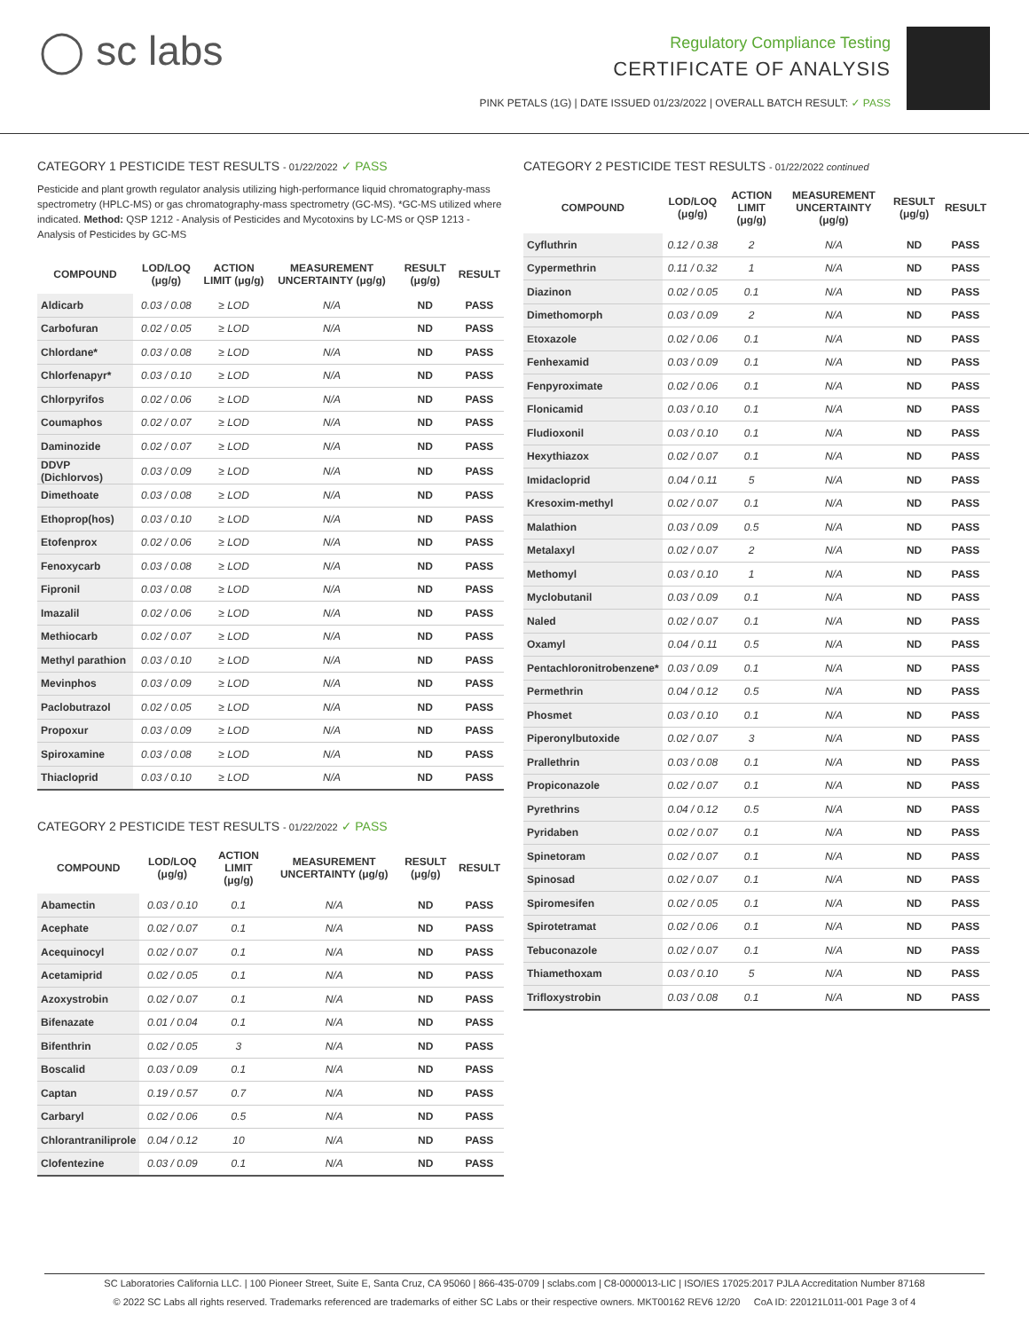◯ sc labs
Regulatory Compliance Testing
CERTIFICATE OF ANALYSIS
PINK PETALS (1G) | DATE ISSUED 01/23/2022 | OVERALL BATCH RESULT: ✓ PASS
CATEGORY 1 PESTICIDE TEST RESULTS - 01/22/2022 ✓ PASS
Pesticide and plant growth regulator analysis utilizing high-performance liquid chromatography-mass spectrometry (HPLC-MS) or gas chromatography-mass spectrometry (GC-MS). *GC-MS utilized where indicated. Method: QSP 1212 - Analysis of Pesticides and Mycotoxins by LC-MS or QSP 1213 - Analysis of Pesticides by GC-MS
| COMPOUND | LOD/LOQ (μg/g) | ACTION LIMIT (μg/g) | MEASUREMENT UNCERTAINTY (μg/g) | RESULT (μg/g) | RESULT |
| --- | --- | --- | --- | --- | --- |
| Aldicarb | 0.03 / 0.08 | ≥ LOD | N/A | ND | PASS |
| Carbofuran | 0.02 / 0.05 | ≥ LOD | N/A | ND | PASS |
| Chlordane* | 0.03 / 0.08 | ≥ LOD | N/A | ND | PASS |
| Chlorfenapyr* | 0.03 / 0.10 | ≥ LOD | N/A | ND | PASS |
| Chlorpyrifos | 0.02 / 0.06 | ≥ LOD | N/A | ND | PASS |
| Coumaphos | 0.02 / 0.07 | ≥ LOD | N/A | ND | PASS |
| Daminozide | 0.02 / 0.07 | ≥ LOD | N/A | ND | PASS |
| DDVP (Dichlorvos) | 0.03 / 0.09 | ≥ LOD | N/A | ND | PASS |
| Dimethoate | 0.03 / 0.08 | ≥ LOD | N/A | ND | PASS |
| Ethoprop(hos) | 0.03 / 0.10 | ≥ LOD | N/A | ND | PASS |
| Etofenprox | 0.02 / 0.06 | ≥ LOD | N/A | ND | PASS |
| Fenoxycarb | 0.03 / 0.08 | ≥ LOD | N/A | ND | PASS |
| Fipronil | 0.03 / 0.08 | ≥ LOD | N/A | ND | PASS |
| Imazalil | 0.02 / 0.06 | ≥ LOD | N/A | ND | PASS |
| Methiocarb | 0.02 / 0.07 | ≥ LOD | N/A | ND | PASS |
| Methyl parathion | 0.03 / 0.10 | ≥ LOD | N/A | ND | PASS |
| Mevinphos | 0.03 / 0.09 | ≥ LOD | N/A | ND | PASS |
| Paclobutrazol | 0.02 / 0.05 | ≥ LOD | N/A | ND | PASS |
| Propoxur | 0.03 / 0.09 | ≥ LOD | N/A | ND | PASS |
| Spiroxamine | 0.03 / 0.08 | ≥ LOD | N/A | ND | PASS |
| Thiacloprid | 0.03 / 0.10 | ≥ LOD | N/A | ND | PASS |
CATEGORY 2 PESTICIDE TEST RESULTS - 01/22/2022 ✓ PASS
| COMPOUND | LOD/LOQ (μg/g) | ACTION LIMIT (μg/g) | MEASUREMENT UNCERTAINTY (μg/g) | RESULT (μg/g) | RESULT |
| --- | --- | --- | --- | --- | --- |
| Abamectin | 0.03 / 0.10 | 0.1 | N/A | ND | PASS |
| Acephate | 0.02 / 0.07 | 0.1 | N/A | ND | PASS |
| Acequinocyl | 0.02 / 0.07 | 0.1 | N/A | ND | PASS |
| Acetamiprid | 0.02 / 0.05 | 0.1 | N/A | ND | PASS |
| Azoxystrobin | 0.02 / 0.07 | 0.1 | N/A | ND | PASS |
| Bifenazate | 0.01 / 0.04 | 0.1 | N/A | ND | PASS |
| Bifenthrin | 0.02 / 0.05 | 3 | N/A | ND | PASS |
| Boscalid | 0.03 / 0.09 | 0.1 | N/A | ND | PASS |
| Captan | 0.19 / 0.57 | 0.7 | N/A | ND | PASS |
| Carbaryl | 0.02 / 0.06 | 0.5 | N/A | ND | PASS |
| Chlorantraniliprole | 0.04 / 0.12 | 10 | N/A | ND | PASS |
| Clofentezine | 0.03 / 0.09 | 0.1 | N/A | ND | PASS |
CATEGORY 2 PESTICIDE TEST RESULTS - 01/22/2022 continued
| COMPOUND | LOD/LOQ (μg/g) | ACTION LIMIT (μg/g) | MEASUREMENT UNCERTAINTY (μg/g) | RESULT (μg/g) | RESULT |
| --- | --- | --- | --- | --- | --- |
| Cyfluthrin | 0.12 / 0.38 | 2 | N/A | ND | PASS |
| Cypermethrin | 0.11 / 0.32 | 1 | N/A | ND | PASS |
| Diazinon | 0.02 / 0.05 | 0.1 | N/A | ND | PASS |
| Dimethomorph | 0.03 / 0.09 | 2 | N/A | ND | PASS |
| Etoxazole | 0.02 / 0.06 | 0.1 | N/A | ND | PASS |
| Fenhexamid | 0.03 / 0.09 | 0.1 | N/A | ND | PASS |
| Fenpyroximate | 0.02 / 0.06 | 0.1 | N/A | ND | PASS |
| Flonicamid | 0.03 / 0.10 | 0.1 | N/A | ND | PASS |
| Fludioxonil | 0.03 / 0.10 | 0.1 | N/A | ND | PASS |
| Hexythiazox | 0.02 / 0.07 | 0.1 | N/A | ND | PASS |
| Imidacloprid | 0.04 / 0.11 | 5 | N/A | ND | PASS |
| Kresoxim-methyl | 0.02 / 0.07 | 0.1 | N/A | ND | PASS |
| Malathion | 0.03 / 0.09 | 0.5 | N/A | ND | PASS |
| Metalaxyl | 0.02 / 0.07 | 2 | N/A | ND | PASS |
| Methomyl | 0.03 / 0.10 | 1 | N/A | ND | PASS |
| Myclobutanil | 0.03 / 0.09 | 0.1 | N/A | ND | PASS |
| Naled | 0.02 / 0.07 | 0.1 | N/A | ND | PASS |
| Oxamyl | 0.04 / 0.11 | 0.5 | N/A | ND | PASS |
| Pentachloronitrobenzene* | 0.03 / 0.09 | 0.1 | N/A | ND | PASS |
| Permethrin | 0.04 / 0.12 | 0.5 | N/A | ND | PASS |
| Phosmet | 0.03 / 0.10 | 0.1 | N/A | ND | PASS |
| Piperonylbutoxide | 0.02 / 0.07 | 3 | N/A | ND | PASS |
| Prallethrin | 0.03 / 0.08 | 0.1 | N/A | ND | PASS |
| Propiconazole | 0.02 / 0.07 | 0.1 | N/A | ND | PASS |
| Pyrethrins | 0.04 / 0.12 | 0.5 | N/A | ND | PASS |
| Pyridaben | 0.02 / 0.07 | 0.1 | N/A | ND | PASS |
| Spinetoram | 0.02 / 0.07 | 0.1 | N/A | ND | PASS |
| Spinosad | 0.02 / 0.07 | 0.1 | N/A | ND | PASS |
| Spiromesifen | 0.02 / 0.05 | 0.1 | N/A | ND | PASS |
| Spirotetramat | 0.02 / 0.06 | 0.1 | N/A | ND | PASS |
| Tebuconazole | 0.02 / 0.07 | 0.1 | N/A | ND | PASS |
| Thiamethoxam | 0.03 / 0.10 | 5 | N/A | ND | PASS |
| Trifloxystrobin | 0.03 / 0.08 | 0.1 | N/A | ND | PASS |
SC Laboratories California LLC. | 100 Pioneer Street, Suite E, Santa Cruz, CA 95060 | 866-435-0709 | sclabs.com | C8-0000013-LIC | ISO/IES 17025:2017 PJLA Accreditation Number 87168
© 2022 SC Labs all rights reserved. Trademarks referenced are trademarks of either SC Labs or their respective owners. MKT00162 REV6 12/20 CoA ID: 220121L011-001 Page 3 of 4